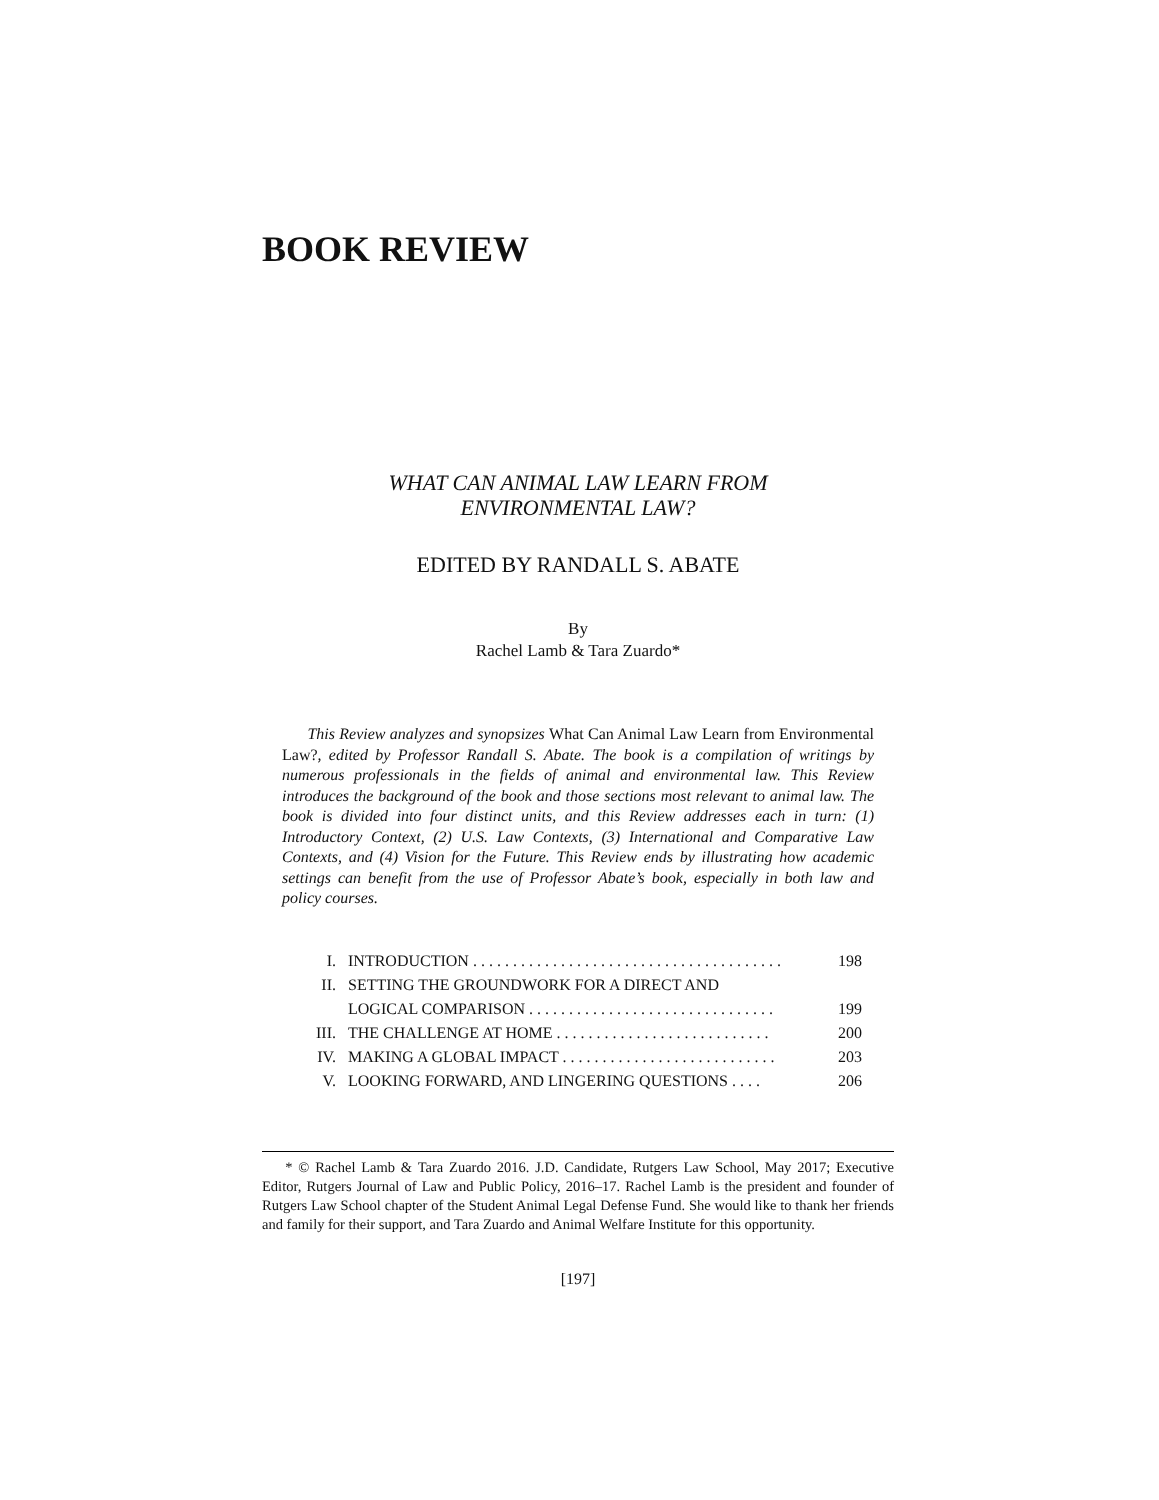BOOK REVIEW
WHAT CAN ANIMAL LAW LEARN FROM
ENVIRONMENTAL LAW?
EDITED BY RANDALL S. ABATE
By
Rachel Lamb & Tara Zuardo*
This Review analyzes and synopsizes What Can Animal Law Learn from Environmental Law?, edited by Professor Randall S. Abate. The book is a compilation of writings by numerous professionals in the fields of animal and environmental law. This Review introduces the background of the book and those sections most relevant to animal law. The book is divided into four distinct units, and this Review addresses each in turn: (1) Introductory Context, (2) U.S. Law Contexts, (3) International and Comparative Law Contexts, and (4) Vision for the Future. This Review ends by illustrating how academic settings can benefit from the use of Professor Abate’s book, especially in both law and policy courses.
I. INTRODUCTION . . . . . . . . . . . . . . . . . . . . . . . . . . . . . . . . . . . . . . . 198
II. SETTING THE GROUNDWORK FOR A DIRECT AND
LOGICAL COMPARISON . . . . . . . . . . . . . . . . . . . . . . . . . . . . . . .
199
III. THE CHALLENGE AT HOME . . . . . . . . . . . . . . . . . . . . . . . . . . . 200
IV. MAKING A GLOBAL IMPACT . . . . . . . . . . . . . . . . . . . . . . . . . . . 203
V. LOOKING FORWARD, AND LINGERING QUESTIONS . . . . 206
* © Rachel Lamb & Tara Zuardo 2016. J.D. Candidate, Rutgers Law School, May 2017; Executive Editor, Rutgers Journal of Law and Public Policy, 2016–17. Rachel Lamb is the president and founder of Rutgers Law School chapter of the Student Animal Legal Defense Fund. She would like to thank her friends and family for their support, and Tara Zuardo and Animal Welfare Institute for this opportunity.
[197]